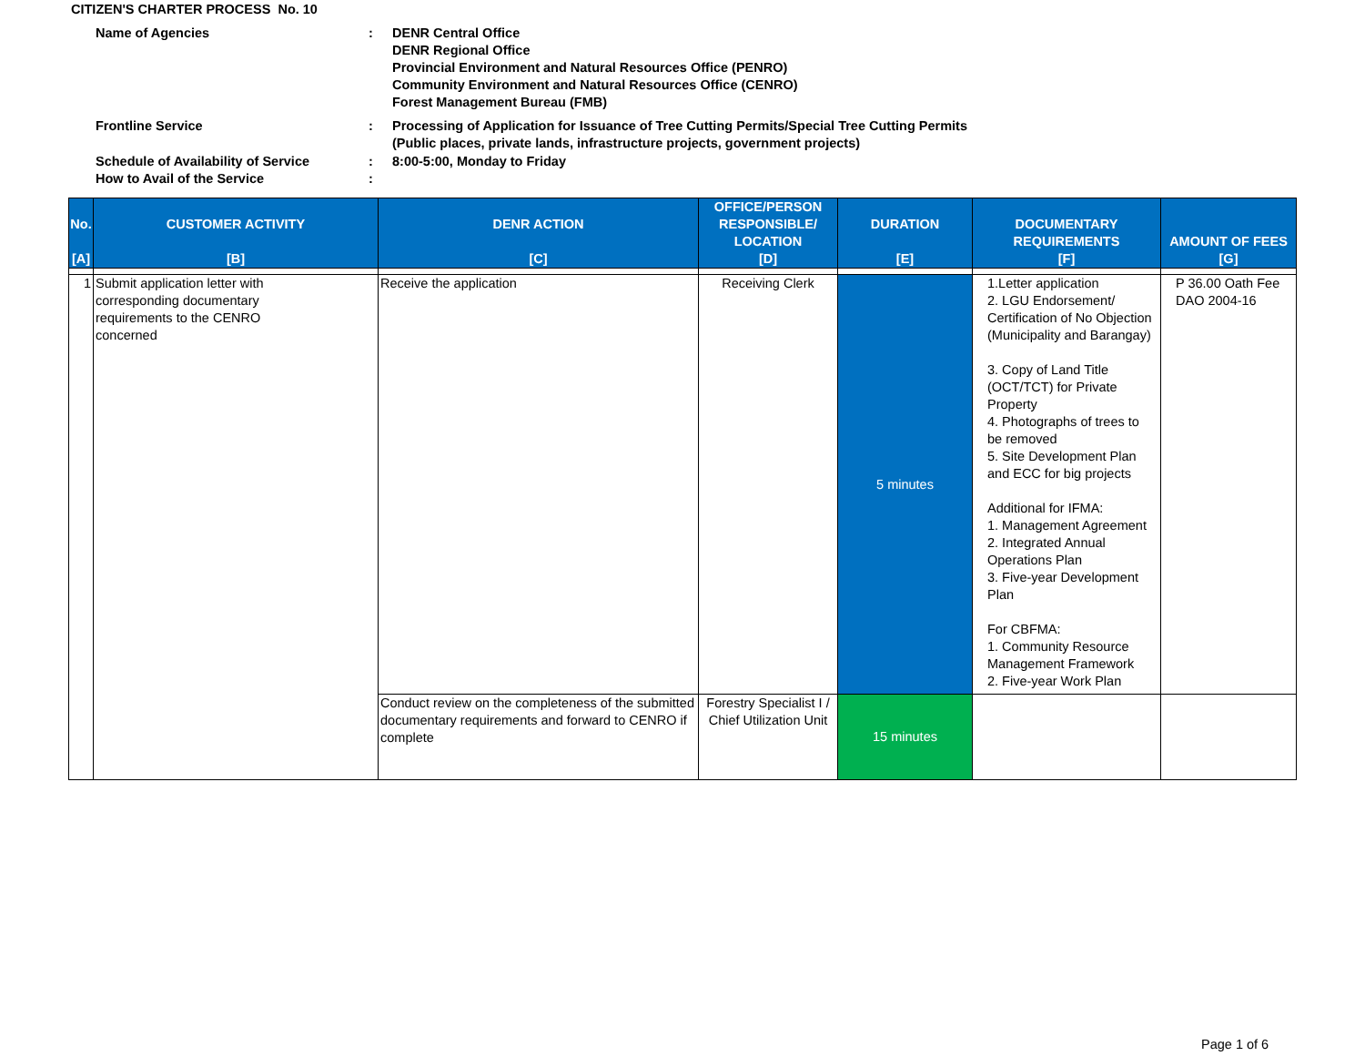CITIZEN'S CHARTER PROCESS No. 10
| Name of Agencies | : | DENR Central Office DENR Regional Office Provincial Environment and Natural Resources Office (PENRO) Community Environment and Natural Resources Office (CENRO) Forest Management Bureau (FMB) |
| Frontline Service | : | Processing of Application for Issuance of Tree Cutting Permits/Special Tree Cutting Permits (Public places, private lands, infrastructure projects, government projects) |
| Schedule of Availability of Service How to Avail of the Service | : : | 8:00-5:00, Monday to Friday |
| No. [A] | CUSTOMER ACTIVITY [B] | DENR ACTION [C] | OFFICE/PERSON RESPONSIBLE/ LOCATION [D] | DURATION [E] | DOCUMENTARY REQUIREMENTS [F] | AMOUNT OF FEES [G] |
| --- | --- | --- | --- | --- | --- | --- |
| 1 | Submit application letter with corresponding documentary requirements to the CENRO concerned | Receive the application | Receiving Clerk | 5 minutes | 1.Letter application 2. LGU Endorsement/ Certification of No Objection (Municipality and Barangay) 3. Copy of Land Title (OCT/TCT) for Private Property 4. Photographs of trees to be removed 5. Site Development Plan and ECC for big projects Additional for IFMA: 1. Management Agreement 2. Integrated Annual Operations Plan 3. Five-year Development Plan For CBFMA: 1. Community Resource Management Framework 2. Five-year Work Plan | P 36.00 Oath Fee DAO 2004-16 |
| | | Conduct review on the completeness of the submitted documentary requirements and forward to CENRO if complete | Forestry Specialist I / Chief Utilization Unit | 15 minutes | | |
Page 1 of 6